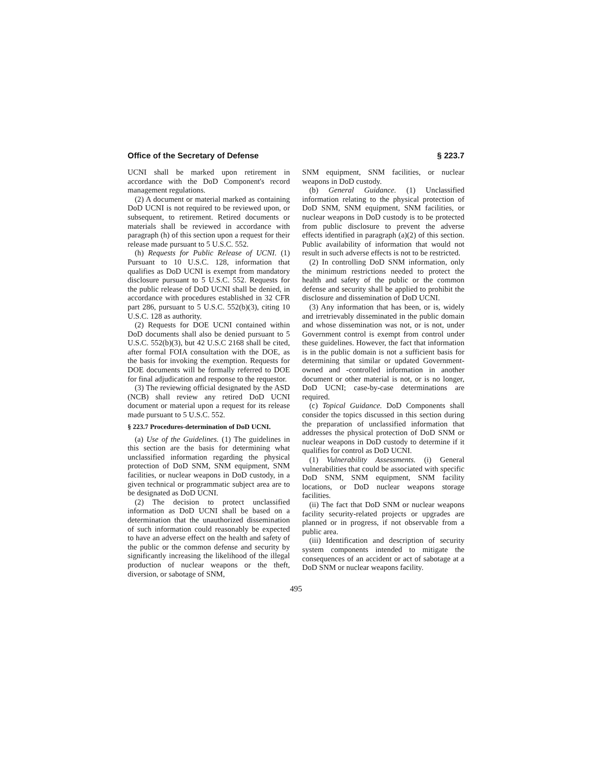Office of the Secretary of Defense § 223.7
UCNI shall be marked upon retirement in accordance with the DoD Component's record management regulations.
(2) A document or material marked as containing DoD UCNI is not required to be reviewed upon, or subsequent, to retirement. Retired documents or materials shall be reviewed in accordance with paragraph (h) of this section upon a request for their release made pursuant to 5 U.S.C. 552.
(h) Requests for Public Release of UCNI. (1) Pursuant to 10 U.S.C. 128, information that qualifies as DoD UCNI is exempt from mandatory disclosure pursuant to 5 U.S.C. 552. Requests for the public release of DoD UCNI shall be denied, in accordance with procedures established in 32 CFR part 286, pursuant to 5 U.S.C. 552(b)(3), citing 10 U.S.C. 128 as authority.
(2) Requests for DOE UCNI contained within DoD documents shall also be denied pursuant to 5 U.S.C. 552(b)(3), but 42 U.S.C 2168 shall be cited, after formal FOIA consultation with the DOE, as the basis for invoking the exemption. Requests for DOE documents will be formally referred to DOE for final adjudication and response to the requestor.
(3) The reviewing official designated by the ASD (NCB) shall review any retired DoD UCNI document or material upon a request for its release made pursuant to 5 U.S.C. 552.
§ 223.7 Procedures-determination of DoD UCNI.
(a) Use of the Guidelines. (1) The guidelines in this section are the basis for determining what unclassified information regarding the physical protection of DoD SNM, SNM equipment, SNM facilities, or nuclear weapons in DoD custody, in a given technical or programmatic subject area are to be designated as DoD UCNI.
(2) The decision to protect unclassified information as DoD UCNI shall be based on a determination that the unauthorized dissemination of such information could reasonably be expected to have an adverse effect on the health and safety of the public or the common defense and security by significantly increasing the likelihood of the illegal production of nuclear weapons or the theft, diversion, or sabotage of SNM,
SNM equipment, SNM facilities, or nuclear weapons in DoD custody.
(b) General Guidance. (1) Unclassified information relating to the physical protection of DoD SNM, SNM equipment, SNM facilities, or nuclear weapons in DoD custody is to be protected from public disclosure to prevent the adverse effects identified in paragraph (a)(2) of this section. Public availability of information that would not result in such adverse effects is not to be restricted.
(2) In controlling DoD SNM information, only the minimum restrictions needed to protect the health and safety of the public or the common defense and security shall be applied to prohibit the disclosure and dissemination of DoD UCNI.
(3) Any information that has been, or is, widely and irretrievably disseminated in the public domain and whose dissemination was not, or is not, under Government control is exempt from control under these guidelines. However, the fact that information is in the public domain is not a sufficient basis for determining that similar or updated Government-owned and -controlled information in another document or other material is not, or is no longer, DoD UCNI; case-by-case determinations are required.
(c) Topical Guidance. DoD Components shall consider the topics discussed in this section during the preparation of unclassified information that addresses the physical protection of DoD SNM or nuclear weapons in DoD custody to determine if it qualifies for control as DoD UCNI.
(1) Vulnerability Assessments. (i) General vulnerabilities that could be associated with specific DoD SNM, SNM equipment, SNM facility locations, or DoD nuclear weapons storage facilities.
(ii) The fact that DoD SNM or nuclear weapons facility security-related projects or upgrades are planned or in progress, if not observable from a public area.
(iii) Identification and description of security system components intended to mitigate the consequences of an accident or act of sabotage at a DoD SNM or nuclear weapons facility.
495